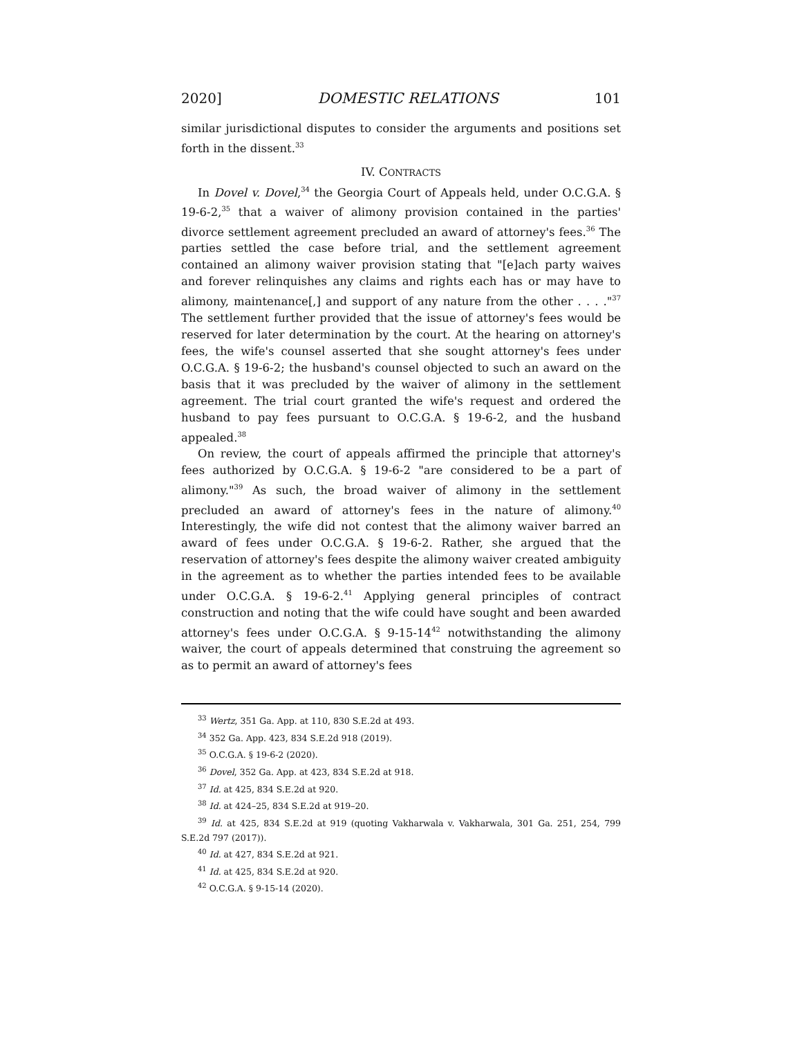2020] DOMESTIC RELATIONS 101
similar jurisdictional disputes to consider the arguments and positions set forth in the dissent.<sup>33</sup>
IV. CONTRACTS
In Dovel v. Dovel,<sup>34</sup> the Georgia Court of Appeals held, under O.C.G.A. § 19-6-2,<sup>35</sup> that a waiver of alimony provision contained in the parties' divorce settlement agreement precluded an award of attorney's fees.<sup>36</sup> The parties settled the case before trial, and the settlement agreement contained an alimony waiver provision stating that "[e]ach party waives and forever relinquishes any claims and rights each has or may have to alimony, maintenance[,] and support of any nature from the other . . . ."<sup>37</sup> The settlement further provided that the issue of attorney's fees would be reserved for later determination by the court. At the hearing on attorney's fees, the wife's counsel asserted that she sought attorney's fees under O.C.G.A. § 19-6-2; the husband's counsel objected to such an award on the basis that it was precluded by the waiver of alimony in the settlement agreement. The trial court granted the wife's request and ordered the husband to pay fees pursuant to O.C.G.A. § 19-6-2, and the husband appealed.<sup>38</sup>
On review, the court of appeals affirmed the principle that attorney's fees authorized by O.C.G.A. § 19-6-2 "are considered to be a part of alimony."<sup>39</sup> As such, the broad waiver of alimony in the settlement precluded an award of attorney's fees in the nature of alimony.<sup>40</sup> Interestingly, the wife did not contest that the alimony waiver barred an award of fees under O.C.G.A. § 19-6-2. Rather, she argued that the reservation of attorney's fees despite the alimony waiver created ambiguity in the agreement as to whether the parties intended fees to be available under O.C.G.A. § 19-6-2.<sup>41</sup> Applying general principles of contract construction and noting that the wife could have sought and been awarded attorney's fees under O.C.G.A. § 9-15-14<sup>42</sup> notwithstanding the alimony waiver, the court of appeals determined that construing the agreement so as to permit an award of attorney's fees
<sup>33</sup> Wertz, 351 Ga. App. at 110, 830 S.E.2d at 493.
<sup>34</sup> 352 Ga. App. 423, 834 S.E.2d 918 (2019).
<sup>35</sup> O.C.G.A. § 19-6-2 (2020).
<sup>36</sup> Dovel, 352 Ga. App. at 423, 834 S.E.2d at 918.
<sup>37</sup> Id. at 425, 834 S.E.2d at 920.
<sup>38</sup> Id. at 424–25, 834 S.E.2d at 919–20.
<sup>39</sup> Id. at 425, 834 S.E.2d at 919 (quoting Vakharwala v. Vakharwala, 301 Ga. 251, 254, 799 S.E.2d 797 (2017)).
<sup>40</sup> Id. at 427, 834 S.E.2d at 921.
<sup>41</sup> Id. at 425, 834 S.E.2d at 920.
<sup>42</sup> O.C.G.A. § 9-15-14 (2020).